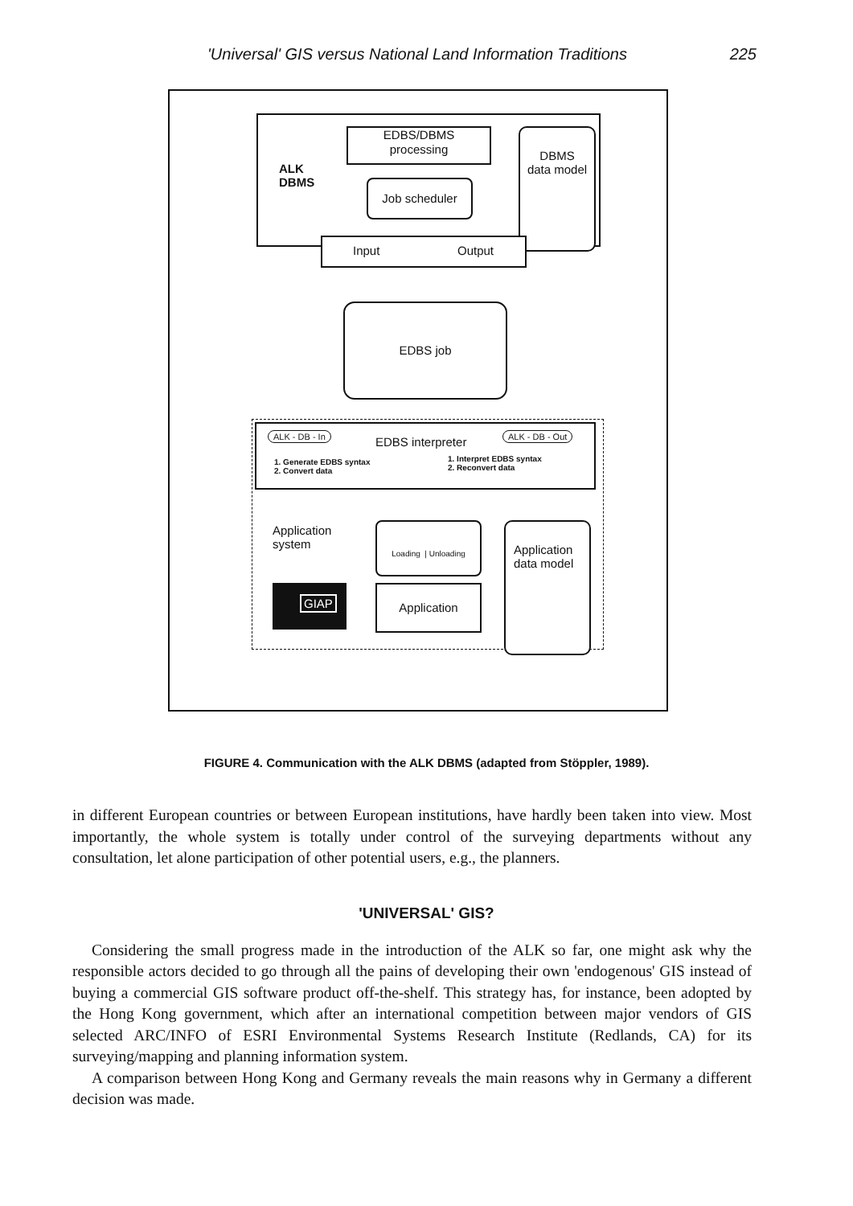'Universal' GIS versus National Land Information Traditions 225
ALK
DBMS
EDBS/DBMS
processing
DBMS
data model
Job scheduler
Input Output
EDBS job
ALK - DB - In EDBS interpreter ALK - DB - Out
1. Generate EDBS syntax
2. Convert data
1. Interpret EDBS syntax
2. Reconvert data
Application
system
Loading | Unloading
Application
data model
Application
GIAP
FIGURE 4. Communication with the ALK DBMS (adapted from Stöppler, 1989).
in different European countries or between European institutions, have hardly been taken into view. Most importantly, the whole system is totally under control of the surveying departments without any consultation, let alone participation of other potential users, e.g., the planners.
'UNIVERSAL' GIS?
Considering the small progress made in the introduction of the ALK so far, one might ask why the responsible actors decided to go through all the pains of developing their own 'endogenous' GIS instead of buying a commercial GIS software product off-the-shelf. This strategy has, for instance, been adopted by the Hong Kong government, which after an international competition between major vendors of GIS selected ARC/INFO of ESRI Environmental Systems Research Institute (Redlands, CA) for its surveying/mapping and planning information system.
A comparison between Hong Kong and Germany reveals the main reasons why in Germany a different decision was made.